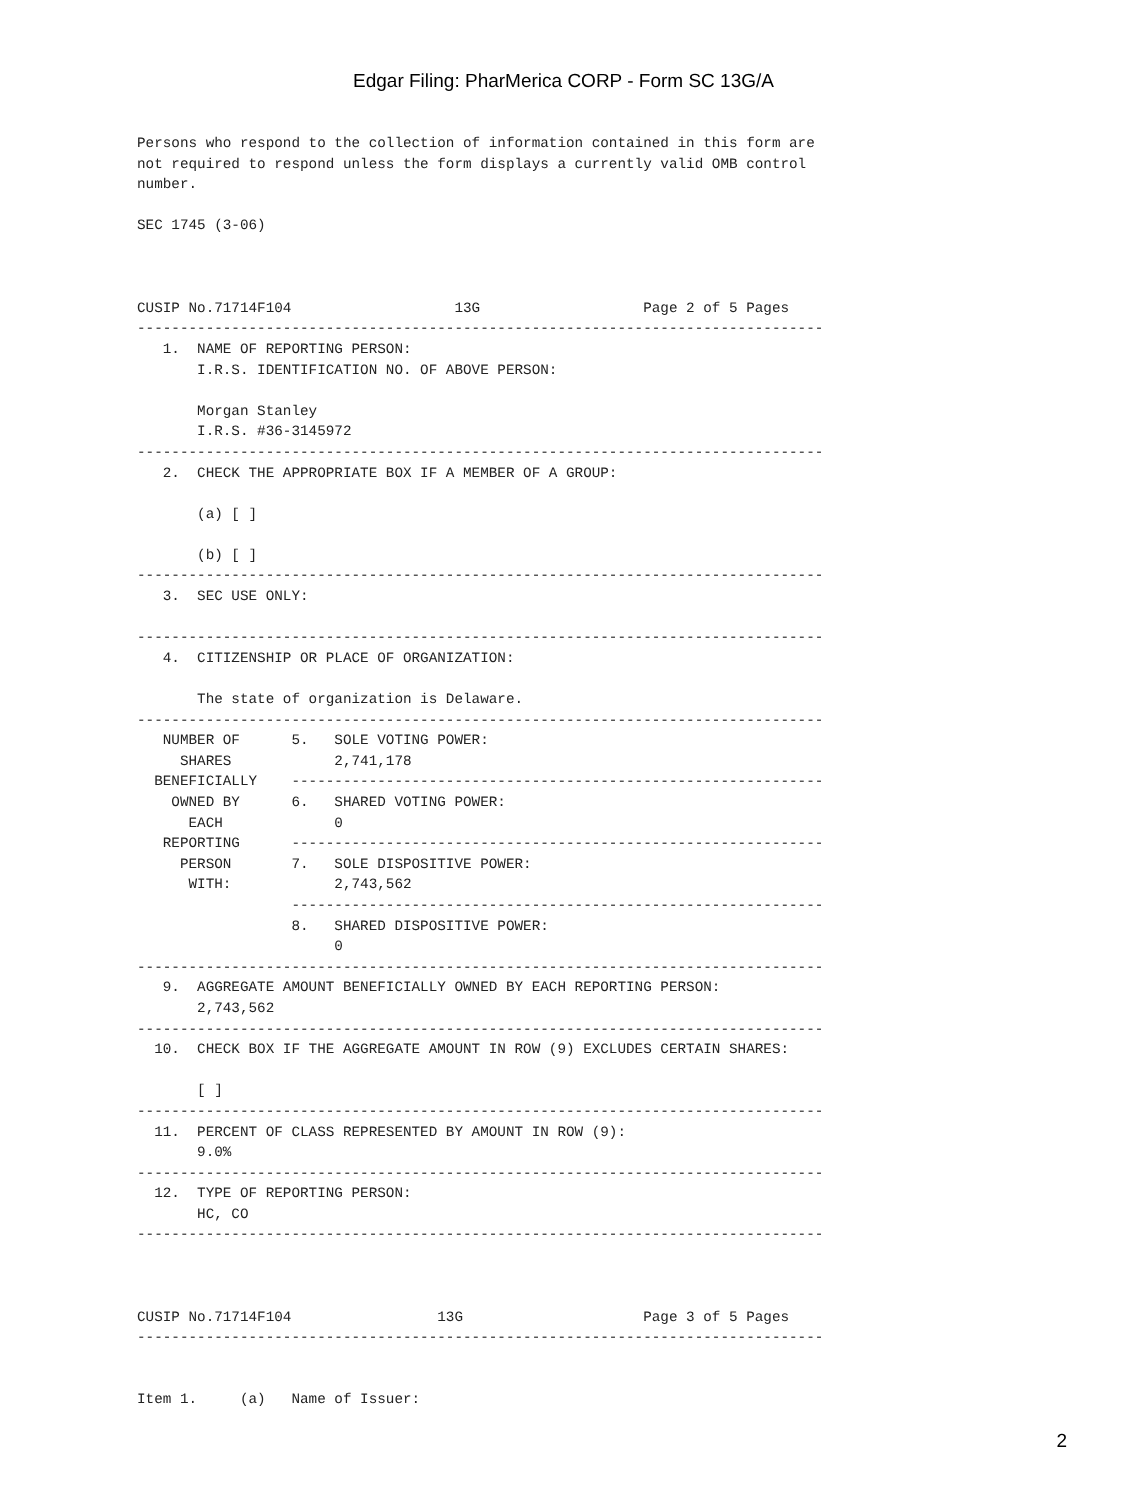Edgar Filing: PharMerica CORP - Form SC 13G/A
Persons who respond to the collection of information contained in this form are
not required to respond unless the form displays a currently valid OMB control
number.

SEC 1745 (3-06)



CUSIP No.71714F104                   13G                   Page 2 of 5 Pages
--------------------------------------------------------------------------------
   1.  NAME OF REPORTING PERSON:
       I.R.S. IDENTIFICATION NO. OF ABOVE PERSON:

       Morgan Stanley
       I.R.S. #36-3145972
--------------------------------------------------------------------------------
   2.  CHECK THE APPROPRIATE BOX IF A MEMBER OF A GROUP:

       (a) [ ]

       (b) [ ]
--------------------------------------------------------------------------------
   3.  SEC USE ONLY:

--------------------------------------------------------------------------------
   4.  CITIZENSHIP OR PLACE OF ORGANIZATION:

       The state of organization is Delaware.
--------------------------------------------------------------------------------
   NUMBER OF      5.   SOLE VOTING POWER:
     SHARES            2,741,178
  BENEFICIALLY    --------------------------------------------------------------
    OWNED BY      6.   SHARED VOTING POWER:
      EACH             0
   REPORTING      --------------------------------------------------------------
     PERSON       7.   SOLE DISPOSITIVE POWER:
      WITH:            2,743,562
                  --------------------------------------------------------------
                  8.   SHARED DISPOSITIVE POWER:
                       0
--------------------------------------------------------------------------------
   9.  AGGREGATE AMOUNT BENEFICIALLY OWNED BY EACH REPORTING PERSON:
       2,743,562
--------------------------------------------------------------------------------
  10.  CHECK BOX IF THE AGGREGATE AMOUNT IN ROW (9) EXCLUDES CERTAIN SHARES:

       [ ]
--------------------------------------------------------------------------------
  11.  PERCENT OF CLASS REPRESENTED BY AMOUNT IN ROW (9):
       9.0%
--------------------------------------------------------------------------------
  12.  TYPE OF REPORTING PERSON:
       HC, CO
--------------------------------------------------------------------------------



CUSIP No.71714F104                 13G                     Page 3 of 5 Pages
--------------------------------------------------------------------------------


Item 1.     (a)   Name of Issuer:
2